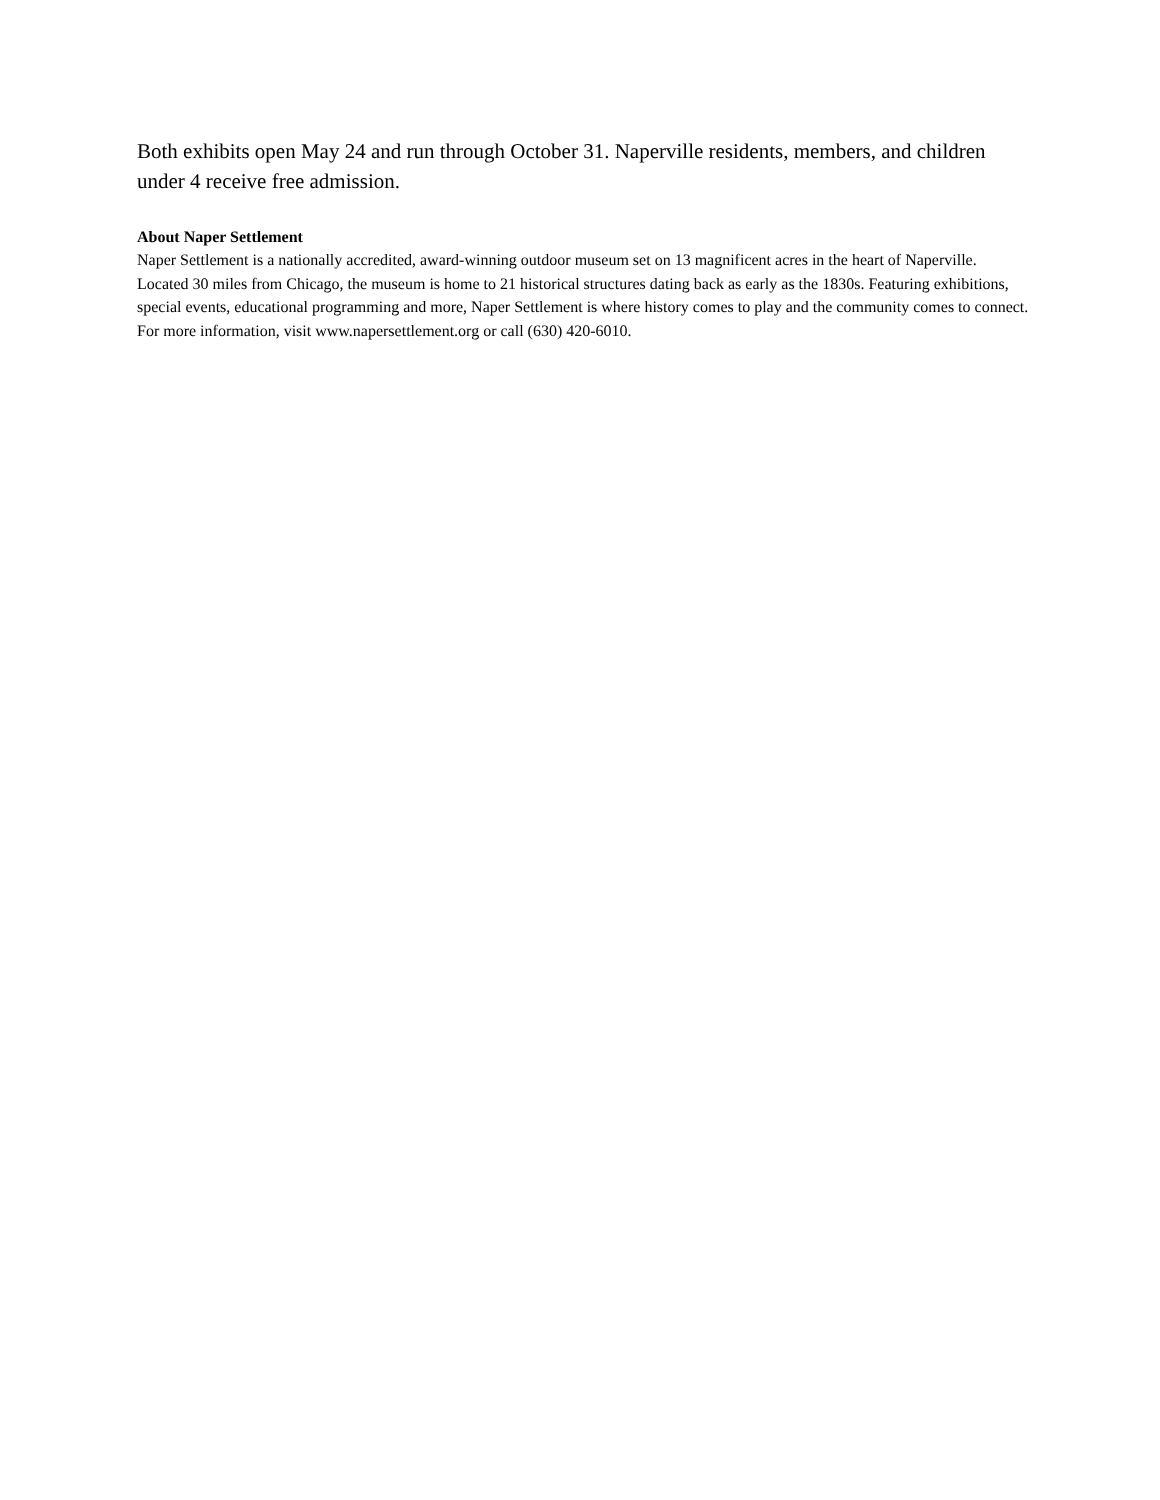Both exhibits open May 24 and run through October 31. Naperville residents, members, and children under 4 receive free admission.
About Naper Settlement
Naper Settlement is a nationally accredited, award-winning outdoor museum set on 13 magnificent acres in the heart of Naperville. Located 30 miles from Chicago, the museum is home to 21 historical structures dating back as early as the 1830s. Featuring exhibitions, special events, educational programming and more, Naper Settlement is where history comes to play and the community comes to connect. For more information, visit www.napersettlement.org or call (630) 420-6010.